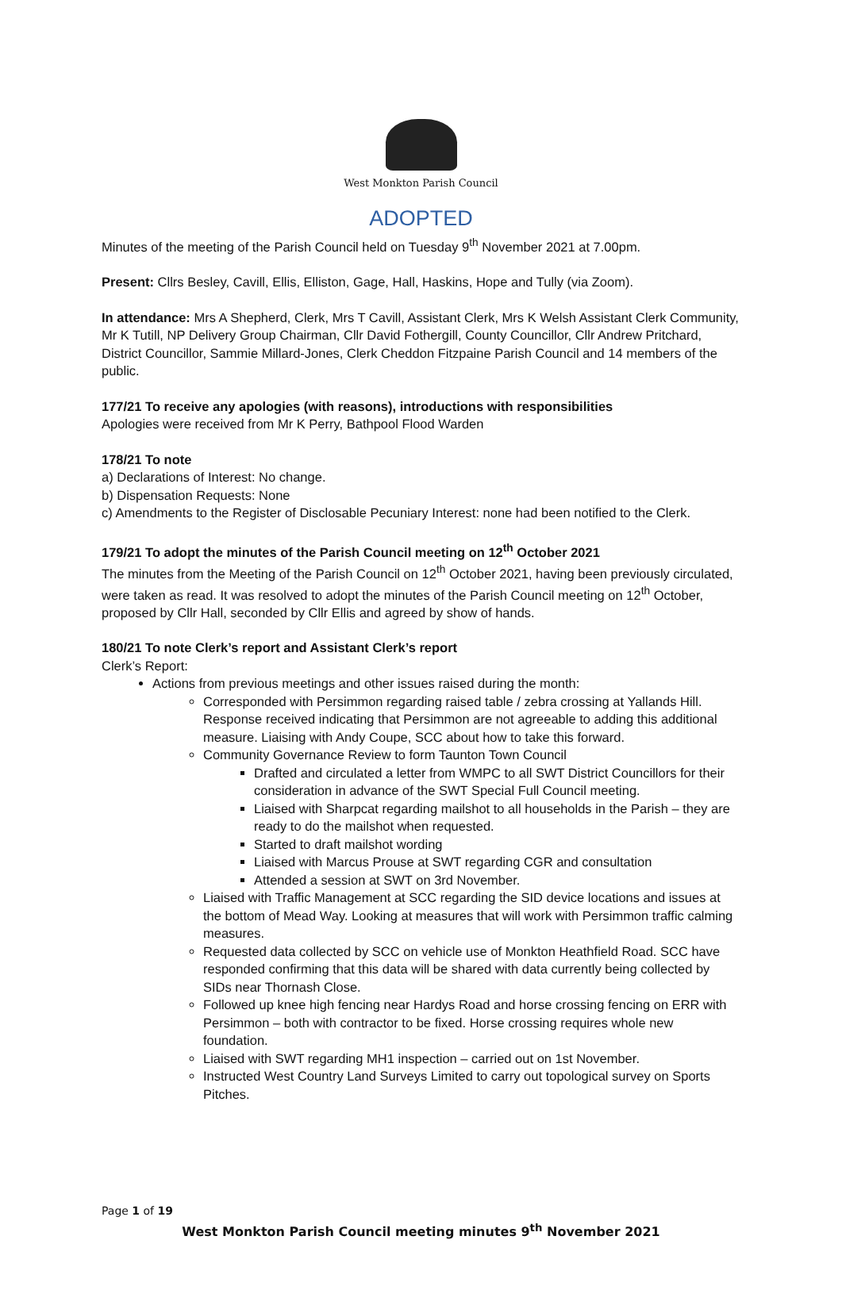West Monkton Parish Council
ADOPTED
Minutes of the meeting of the Parish Council held on Tuesday 9<sup>th</sup> November 2021 at 7.00pm.
Present: Cllrs Besley, Cavill, Ellis, Elliston, Gage, Hall, Haskins, Hope and Tully (via Zoom).
In attendance: Mrs A Shepherd, Clerk, Mrs T Cavill, Assistant Clerk, Mrs K Welsh Assistant Clerk Community, Mr K Tutill, NP Delivery Group Chairman, Cllr David Fothergill, County Councillor, Cllr Andrew Pritchard, District Councillor, Sammie Millard-Jones, Clerk Cheddon Fitzpaine Parish Council and 14 members of the public.
177/21 To receive any apologies (with reasons), introductions with responsibilities
Apologies were received from Mr K Perry, Bathpool Flood Warden
178/21 To note
a) Declarations of Interest: No change.
b) Dispensation Requests: None
c) Amendments to the Register of Disclosable Pecuniary Interest: none had been notified to the Clerk.
179/21 To adopt the minutes of the Parish Council meeting on 12<sup>th</sup> October 2021
The minutes from the Meeting of the Parish Council on 12<sup>th</sup> October 2021, having been previously circulated, were taken as read. It was resolved to adopt the minutes of the Parish Council meeting on 12<sup>th</sup> October, proposed by Cllr Hall, seconded by Cllr Ellis and agreed by show of hands.
180/21 To note Clerk’s report and Assistant Clerk’s report
Clerk’s Report:
Actions from previous meetings and other issues raised during the month:
Corresponded with Persimmon regarding raised table / zebra crossing at Yallands Hill. Response received indicating that Persimmon are not agreeable to adding this additional measure. Liaising with Andy Coupe, SCC about how to take this forward.
Community Governance Review to form Taunton Town Council
Drafted and circulated a letter from WMPC to all SWT District Councillors for their consideration in advance of the SWT Special Full Council meeting.
Liaised with Sharpcat regarding mailshot to all households in the Parish – they are ready to do the mailshot when requested.
Started to draft mailshot wording
Liaised with Marcus Prouse at SWT regarding CGR and consultation
Attended a session at SWT on 3rd November.
Liaised with Traffic Management at SCC regarding the SID device locations and issues at the bottom of Mead Way. Looking at measures that will work with Persimmon traffic calming measures.
Requested data collected by SCC on vehicle use of Monkton Heathfield Road. SCC have responded confirming that this data will be shared with data currently being collected by SIDs near Thornash Close.
Followed up knee high fencing near Hardys Road and horse crossing fencing on ERR with Persimmon – both with contractor to be fixed. Horse crossing requires whole new foundation.
Liaised with SWT regarding MH1 inspection – carried out on 1st November.
Instructed West Country Land Surveys Limited to carry out topological survey on Sports Pitches.
Page 1 of 19
West Monkton Parish Council meeting minutes 9<sup>th</sup> November 2021